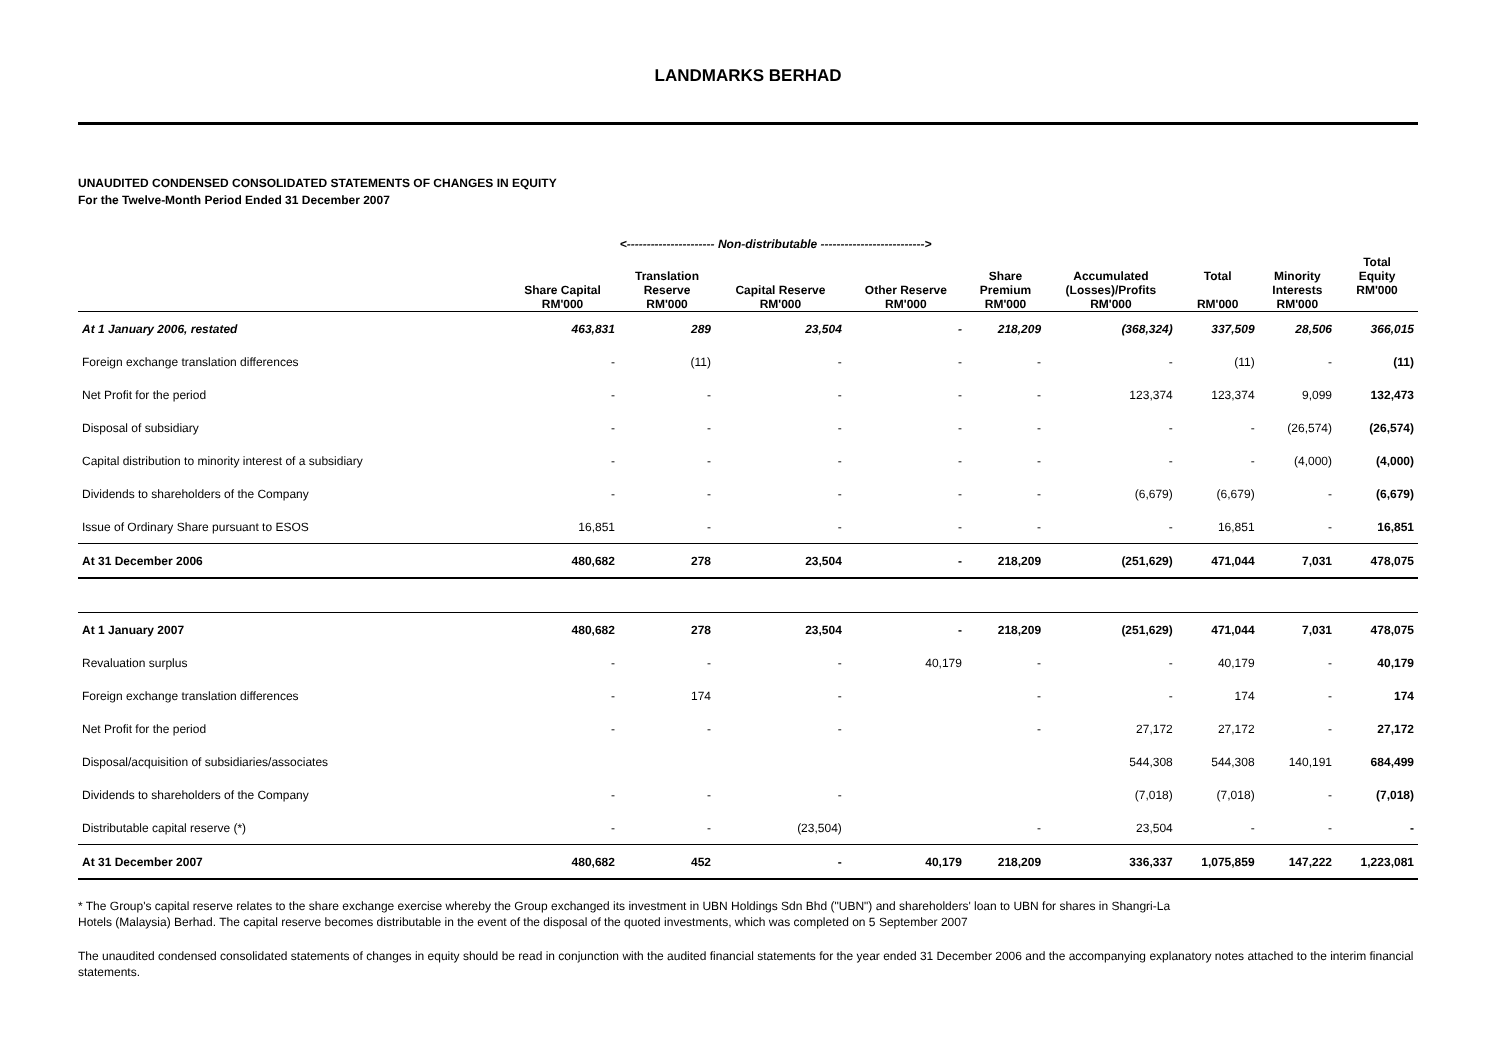LANDMARKS BERHAD
UNAUDITED CONDENSED CONSOLIDATED STATEMENTS OF CHANGES IN EQUITY
For the Twelve-Month Period Ended 31 December 2007
| | <---------------------- Non-distributable --------------------------> | | | | | | | | |
| --- | --- | --- | --- | --- | --- | --- | --- | --- | --- |
| | Share Capital RM'000 | Translation Reserve RM'000 | Capital Reserve RM'000 | Other Reserve RM'000 | Share Premium RM'000 | Accumulated (Losses)/Profits RM'000 | Total RM'000 | Minority Interests RM'000 | Total Equity RM'000 |
| At 1 January 2006, restated | 463,831 | 289 | 23,504 | - | 218,209 | (368,324) | 337,509 | 28,506 | 366,015 |
| Foreign exchange translation differences | - | (11) | - | - | - | - | (11) | - | (11) |
| Net Profit for the period | - | - | - | - | - | 123,374 | 123,374 | 9,099 | 132,473 |
| Disposal of subsidiary | - | - | - | - | - | - | - | (26,574) | (26,574) |
| Capital distribution to minority interest of a subsidiary | - | - | - | - | - | - | - | (4,000) | (4,000) |
| Dividends to shareholders of the Company | - | - | - | - | - | (6,679) | (6,679) | - | (6,679) |
| Issue of Ordinary Share pursuant to ESOS | 16,851 | - | - | - | - | - | 16,851 | - | 16,851 |
| At 31 December 2006 | 480,682 | 278 | 23,504 | - | 218,209 | (251,629) | 471,044 | 7,031 | 478,075 |
| At 1 January 2007 | 480,682 | 278 | 23,504 | - | 218,209 | (251,629) | 471,044 | 7,031 | 478,075 |
| Revaluation surplus | - | - | - | 40,179 | - | - | 40,179 | - | 40,179 |
| Foreign exchange translation differences | - | 174 | - | | - | - | 174 | - | 174 |
| Net Profit for the period | - | - | - | | - | 27,172 | 27,172 | - | 27,172 |
| Disposal/acquisition of subsidiaries/associates | | | | | | 544,308 | 544,308 | 140,191 | 684,499 |
| Dividends to shareholders of the Company | - | - | - | | | (7,018) | (7,018) | - | (7,018) |
| Distributable capital reserve (*) | - | - | (23,504) | | - | 23,504 | - | - | - |
| At 31 December 2007 | 480,682 | 452 | - | 40,179 | 218,209 | 336,337 | 1,075,859 | 147,222 | 1,223,081 |
* The Group's capital reserve relates to the share exchange exercise whereby the Group exchanged its investment in UBN Holdings Sdn Bhd ("UBN") and shareholders' loan to UBN for shares in Shangri-La
Hotels (Malaysia) Berhad. The capital reserve becomes distributable in the event of the disposal of the quoted investments, which was completed on 5 September 2007
The unaudited condensed consolidated statements of changes in equity should be read in conjunction with the audited financial statements for the year ended 31 December 2006 and the accompanying explanatory notes attached to the interim financial statements.